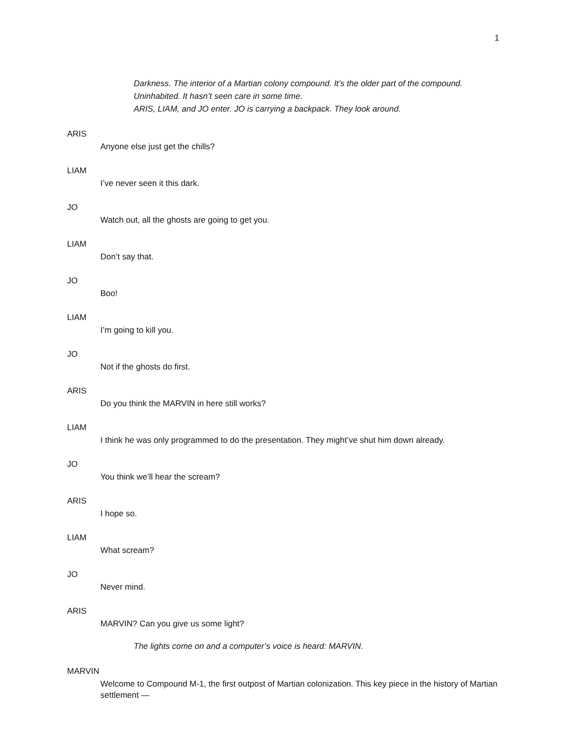1
Darkness. The interior of a Martian colony compound. It’s the older part of the compound. Uninhabited. It hasn’t seen care in some time.
ARIS, LIAM, and JO enter. JO is carrying a backpack. They look around.
ARIS
Anyone else just get the chills?
LIAM
I’ve never seen it this dark.
JO
Watch out, all the ghosts are going to get you.
LIAM
Don’t say that.
JO
Boo!
LIAM
I’m going to kill you.
JO
Not if the ghosts do first.
ARIS
Do you think the MARVIN in here still works?
LIAM
I think he was only programmed to do the presentation. They might’ve shut him down already.
JO
You think we’ll hear the scream?
ARIS
I hope so.
LIAM
What scream?
JO
Never mind.
ARIS
MARVIN? Can you give us some light?
The lights come on and a computer’s voice is heard: MARVIN.
MARVIN
Welcome to Compound M-1, the first outpost of Martian colonization. This key piece in the history of Martian settlement —